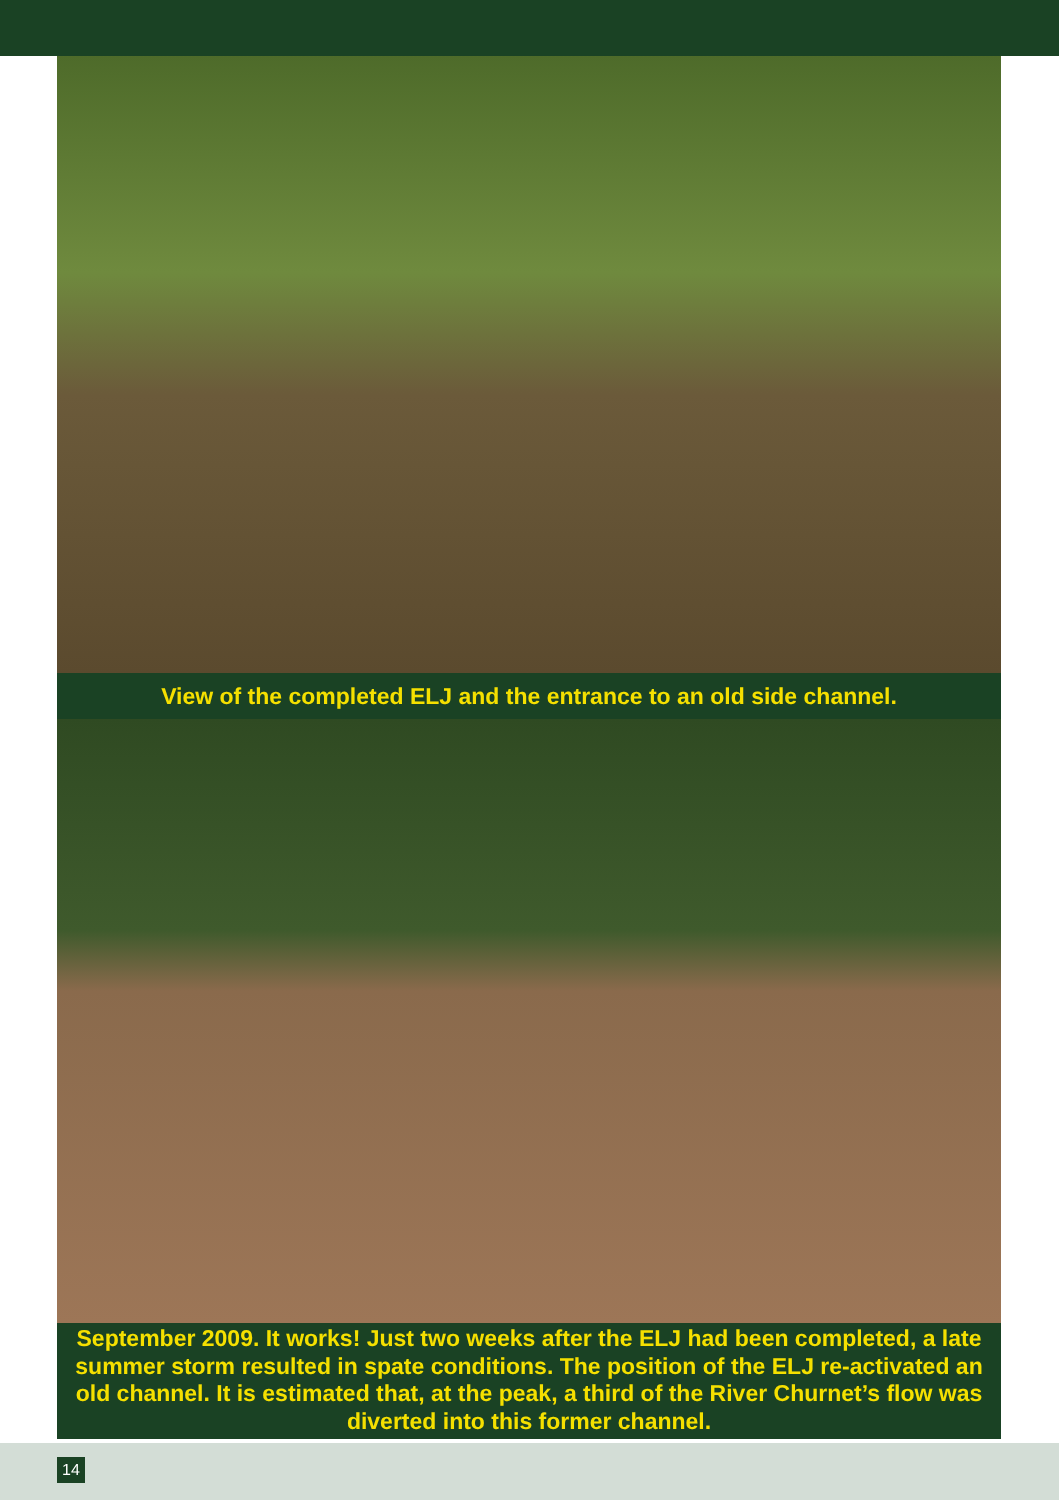View of the completed ELJ and the entrance to an old side channel.
September 2009. It works! Just two weeks after the ELJ had been completed, a late summer storm resulted in spate conditions. The position of the ELJ re-activated an old channel. It is estimated that, at the peak, a third of the River Churnet’s flow was diverted into this former channel.
14